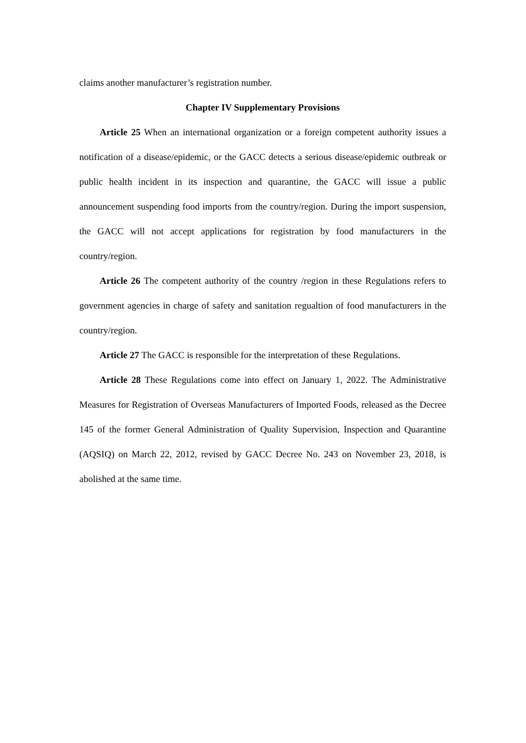claims another manufacturer’s registration number.
Chapter IV Supplementary Provisions
Article 25 When an international organization or a foreign competent authority issues a notification of a disease/epidemic, or the GACC detects a serious disease/epidemic outbreak or public health incident in its inspection and quarantine, the GACC will issue a public announcement suspending food imports from the country/region. During the import suspension, the GACC will not accept applications for registration by food manufacturers in the country/region.
Article 26 The competent authority of the country /region in these Regulations refers to government agencies in charge of safety and sanitation regualtion of food manufacturers in the country/region.
Article 27 The GACC is responsible for the interpretation of these Regulations.
Article 28 These Regulations come into effect on January 1, 2022. The Administrative Measures for Registration of Overseas Manufacturers of Imported Foods, released as the Decree 145 of the former General Administration of Quality Supervision, Inspection and Quarantine (AQSIQ) on March 22, 2012, revised by GACC Decree No. 243 on November 23, 2018, is abolished at the same time.